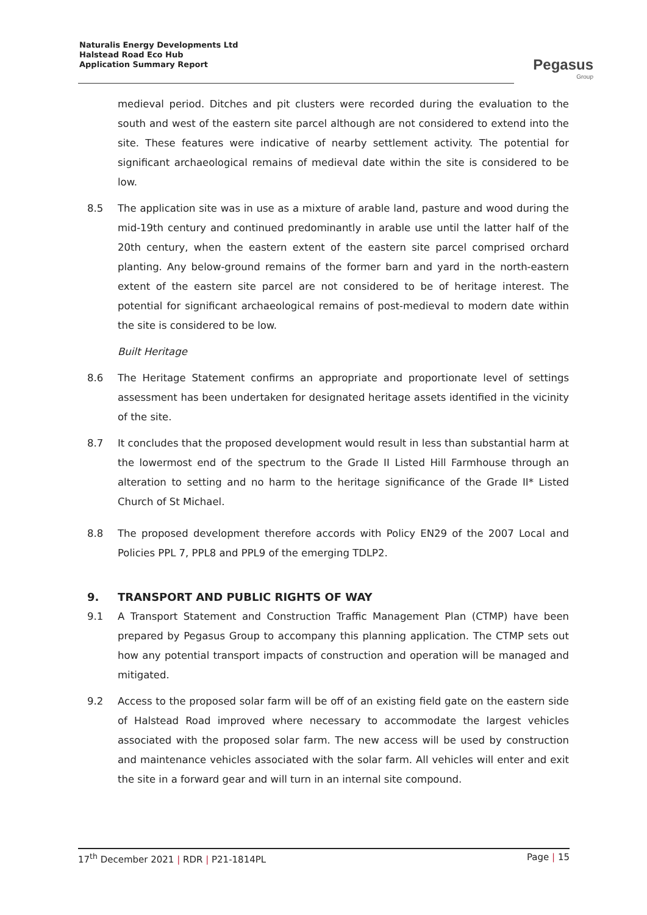Naturalis Energy Developments Ltd
Halstead Road Eco Hub
Application Summary Report
Pegasus
Group
medieval period. Ditches and pit clusters were recorded during the evaluation to the south and west of the eastern site parcel although are not considered to extend into the site. These features were indicative of nearby settlement activity. The potential for significant archaeological remains of medieval date within the site is considered to be low.
8.5 The application site was in use as a mixture of arable land, pasture and wood during the mid-19th century and continued predominantly in arable use until the latter half of the 20th century, when the eastern extent of the eastern site parcel comprised orchard planting. Any below-ground remains of the former barn and yard in the north-eastern extent of the eastern site parcel are not considered to be of heritage interest. The potential for significant archaeological remains of post-medieval to modern date within the site is considered to be low.
Built Heritage
8.6 The Heritage Statement confirms an appropriate and proportionate level of settings assessment has been undertaken for designated heritage assets identified in the vicinity of the site.
8.7 It concludes that the proposed development would result in less than substantial harm at the lowermost end of the spectrum to the Grade II Listed Hill Farmhouse through an alteration to setting and no harm to the heritage significance of the Grade II* Listed Church of St Michael.
8.8 The proposed development therefore accords with Policy EN29 of the 2007 Local and Policies PPL 7, PPL8 and PPL9 of the emerging TDLP2.
9. TRANSPORT AND PUBLIC RIGHTS OF WAY
9.1 A Transport Statement and Construction Traffic Management Plan (CTMP) have been prepared by Pegasus Group to accompany this planning application. The CTMP sets out how any potential transport impacts of construction and operation will be managed and mitigated.
9.2 Access to the proposed solar farm will be off of an existing field gate on the eastern side of Halstead Road improved where necessary to accommodate the largest vehicles associated with the proposed solar farm. The new access will be used by construction and maintenance vehicles associated with the solar farm. All vehicles will enter and exit the site in a forward gear and will turn in an internal site compound.
17<sup>th</sup> December 2021 | RDR | P21-1814PL Page | 15